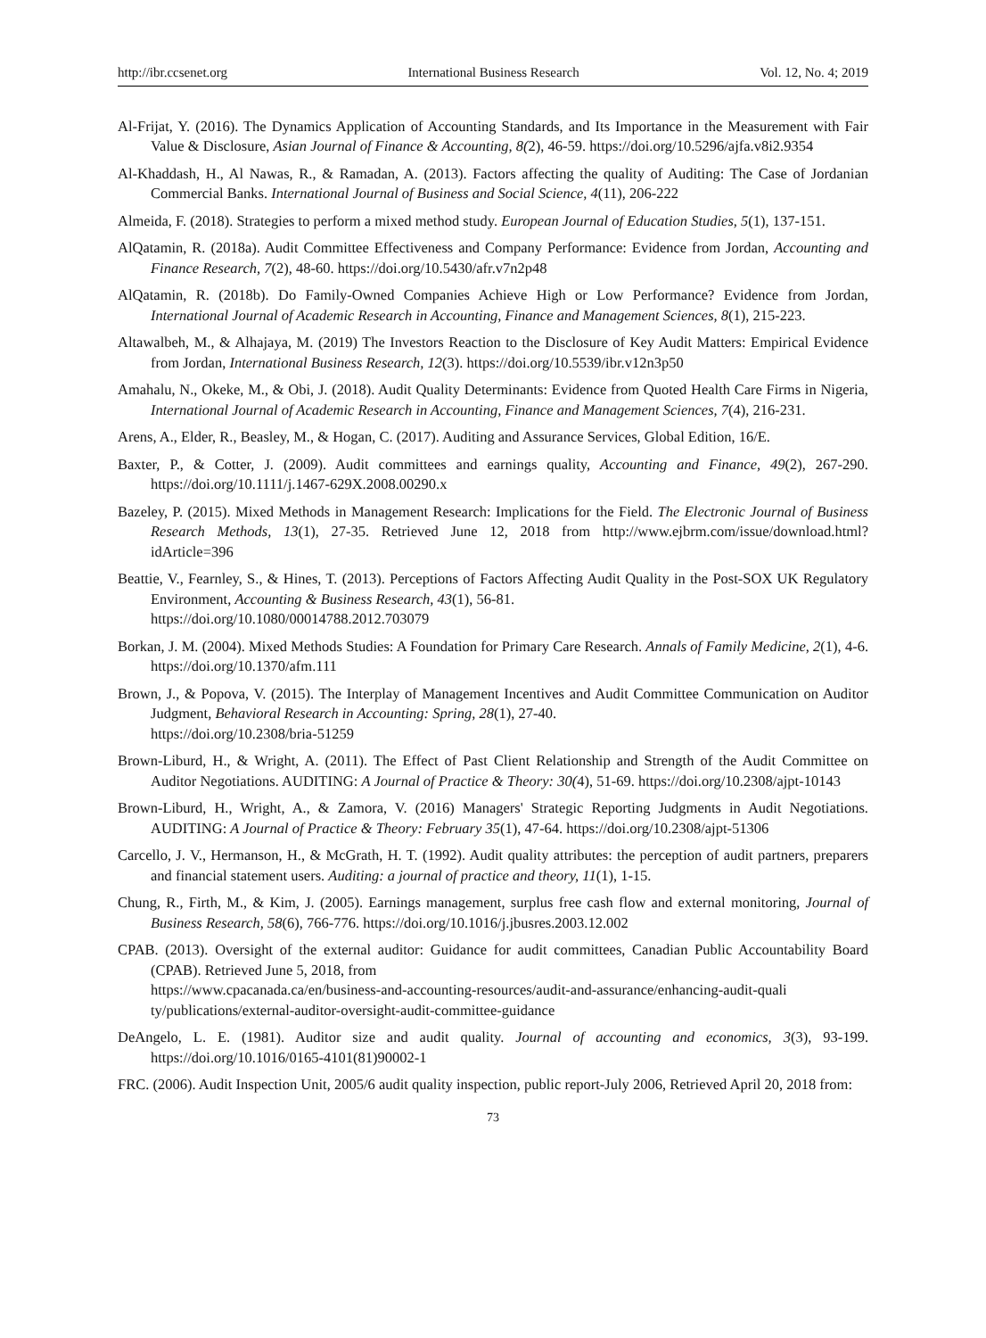http://ibr.ccsenet.org International Business Research Vol. 12, No. 4; 2019
Al-Frijat, Y. (2016). The Dynamics Application of Accounting Standards, and Its Importance in the Measurement with Fair Value & Disclosure, Asian Journal of Finance & Accounting, 8(2), 46-59. https://doi.org/10.5296/ajfa.v8i2.9354
Al-Khaddash, H., Al Nawas, R., & Ramadan, A. (2013). Factors affecting the quality of Auditing: The Case of Jordanian Commercial Banks. International Journal of Business and Social Science, 4(11), 206-222
Almeida, F. (2018). Strategies to perform a mixed method study. European Journal of Education Studies, 5(1), 137-151.
AlQatamin, R. (2018a). Audit Committee Effectiveness and Company Performance: Evidence from Jordan, Accounting and Finance Research, 7(2), 48-60. https://doi.org/10.5430/afr.v7n2p48
AlQatamin, R. (2018b). Do Family-Owned Companies Achieve High or Low Performance? Evidence from Jordan, International Journal of Academic Research in Accounting, Finance and Management Sciences, 8(1), 215-223.
Altawalbeh, M., & Alhajaya, M. (2019) The Investors Reaction to the Disclosure of Key Audit Matters: Empirical Evidence from Jordan, International Business Research, 12(3). https://doi.org/10.5539/ibr.v12n3p50
Amahalu, N., Okeke, M., & Obi, J. (2018). Audit Quality Determinants: Evidence from Quoted Health Care Firms in Nigeria, International Journal of Academic Research in Accounting, Finance and Management Sciences, 7(4), 216-231.
Arens, A., Elder, R., Beasley, M., & Hogan, C. (2017). Auditing and Assurance Services, Global Edition, 16/E.
Baxter, P., & Cotter, J. (2009). Audit committees and earnings quality, Accounting and Finance, 49(2), 267-290. https://doi.org/10.1111/j.1467-629X.2008.00290.x
Bazeley, P. (2015). Mixed Methods in Management Research: Implications for the Field. The Electronic Journal of Business Research Methods, 13(1), 27-35. Retrieved June 12, 2018 from http://www.ejbrm.com/issue/download.html?idArticle=396
Beattie, V., Fearnley, S., & Hines, T. (2013). Perceptions of Factors Affecting Audit Quality in the Post-SOX UK Regulatory Environment, Accounting & Business Research, 43(1), 56-81.
https://doi.org/10.1080/00014788.2012.703079
Borkan, J. M. (2004). Mixed Methods Studies: A Foundation for Primary Care Research. Annals of Family Medicine, 2(1), 4-6. https://doi.org/10.1370/afm.111
Brown, J., & Popova, V. (2015). The Interplay of Management Incentives and Audit Committee Communication on Auditor Judgment, Behavioral Research in Accounting: Spring, 28(1), 27-40.
https://doi.org/10.2308/bria-51259
Brown-Liburd, H., & Wright, A. (2011). The Effect of Past Client Relationship and Strength of the Audit Committee on Auditor Negotiations. AUDITING: A Journal of Practice & Theory: 30(4), 51-69. https://doi.org/10.2308/ajpt-10143
Brown-Liburd, H., Wright, A., & Zamora, V. (2016) Managers' Strategic Reporting Judgments in Audit Negotiations. AUDITING: A Journal of Practice & Theory: February 35(1), 47-64. https://doi.org/10.2308/ajpt-51306
Carcello, J. V., Hermanson, H., & McGrath, H. T. (1992). Audit quality attributes: the perception of audit partners, preparers and financial statement users. Auditing: a journal of practice and theory, 11(1), 1-15.
Chung, R., Firth, M., & Kim, J. (2005). Earnings management, surplus free cash flow and external monitoring, Journal of Business Research, 58(6), 766-776. https://doi.org/10.1016/j.jbusres.2003.12.002
CPAB. (2013). Oversight of the external auditor: Guidance for audit committees, Canadian Public Accountability Board (CPAB). Retrieved June 5, 2018, from
https://www.cpacanada.ca/en/business-and-accounting-resources/audit-and-assurance/enhancing-audit-quali ty/publications/external-auditor-oversight-audit-committee-guidance
DeAngelo, L. E. (1981). Auditor size and audit quality. Journal of accounting and economics, 3(3), 93-199. https://doi.org/10.1016/0165-4101(81)90002-1
FRC. (2006). Audit Inspection Unit, 2005/6 audit quality inspection, public report-July 2006, Retrieved April 20, 2018 from:
73